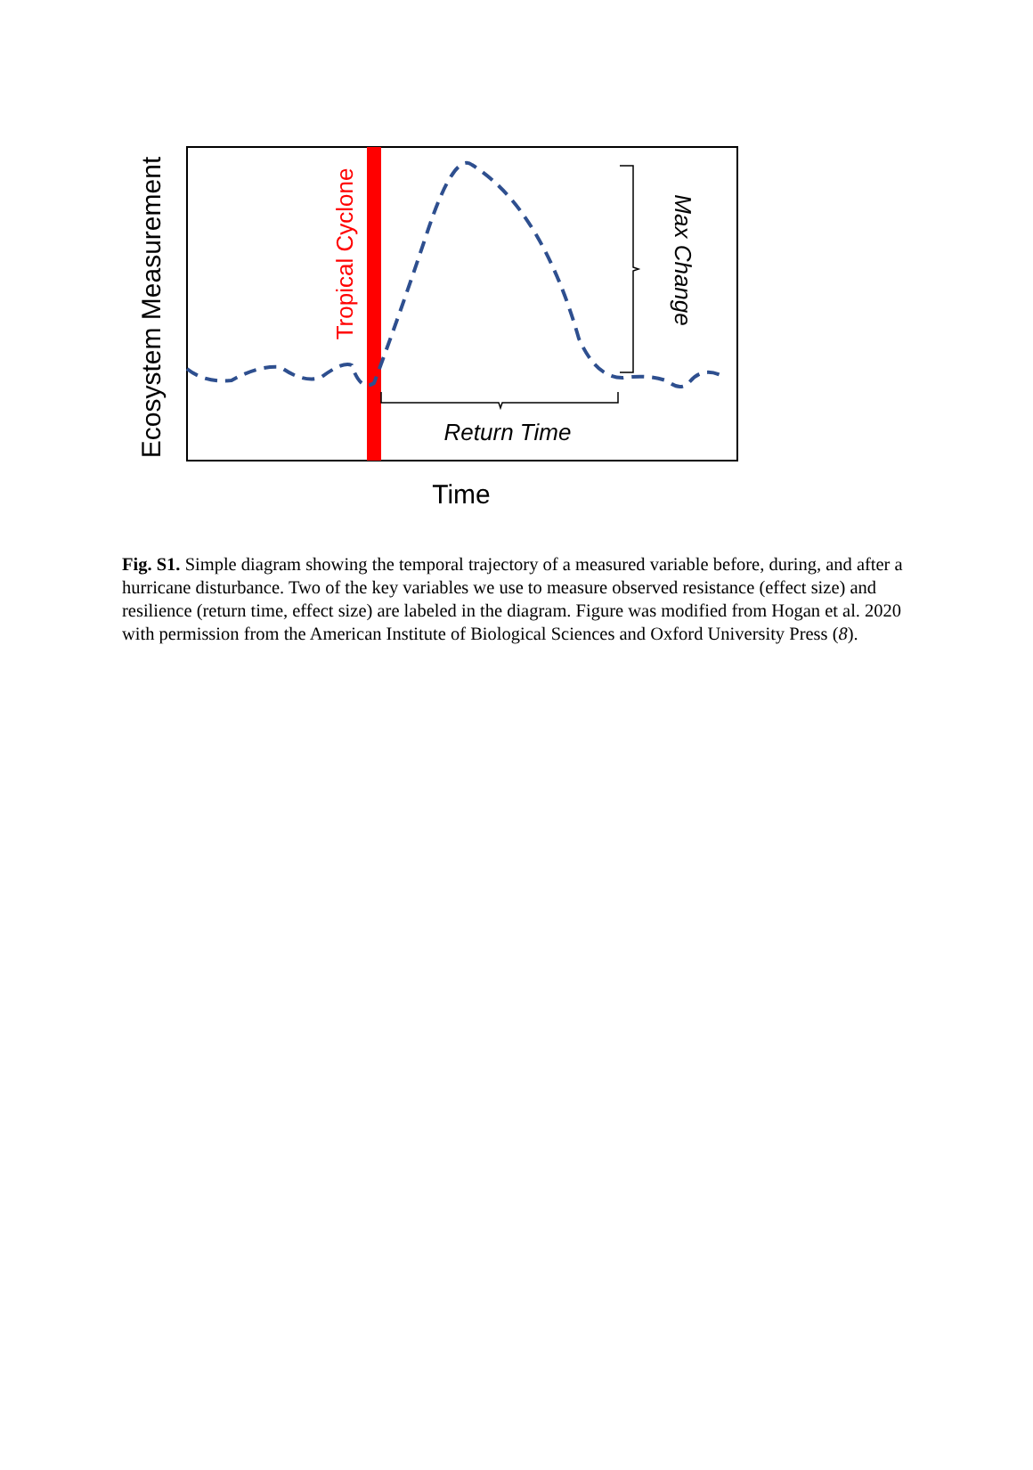Return Time
Time
Ecosystem Measurement
Tropical Cyclone
Max Change
Fig. S1. Simple diagram showing the temporal trajectory of a measured variable before, during, and after a hurricane disturbance. Two of the key variables we use to measure observed resistance (effect size) and resilience (return time, effect size) are labeled in the diagram. Figure was modified from Hogan et al. 2020 with permission from the American Institute of Biological Sciences and Oxford University Press (8).